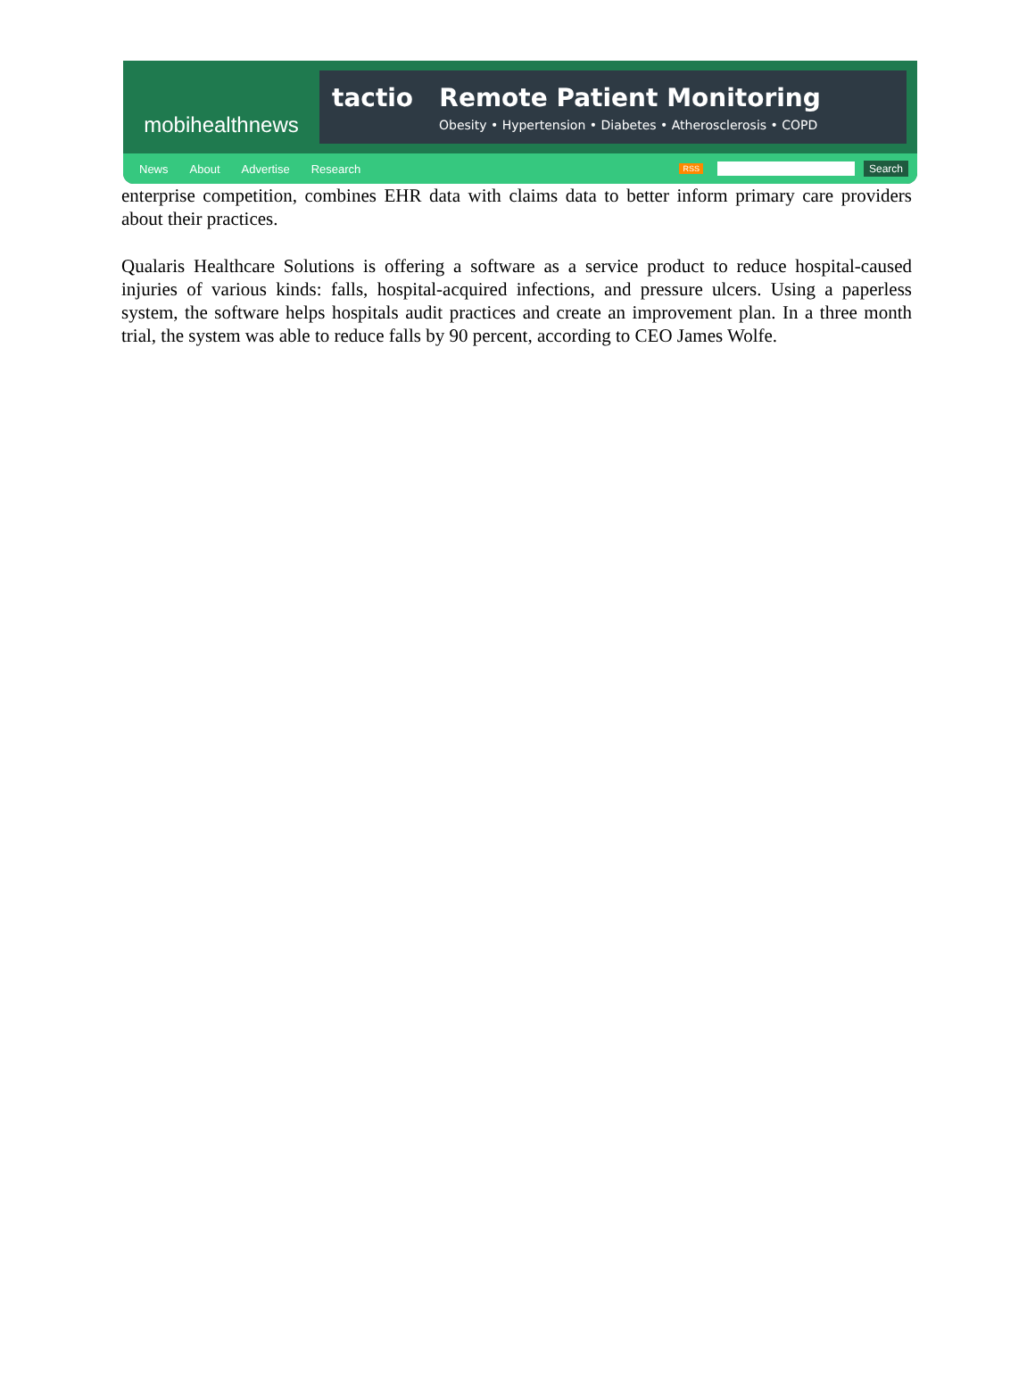mobihealthnews
tactio Remote Patient Monitoring
Obesity • Hypertension • Diabetes • Atherosclerosis • COPD
News About Advertise Research RSS Search
enterprise competition, combines EHR data with claims data to better inform primary care providers about their practices.
Qualaris Healthcare Solutions is offering a software as a service product to reduce hospital-caused injuries of various kinds: falls, hospital-acquired infections, and pressure ulcers. Using a paperless system, the software helps hospitals audit practices and create an improvement plan. In a three month trial, the system was able to reduce falls by 90 percent, according to CEO James Wolfe.